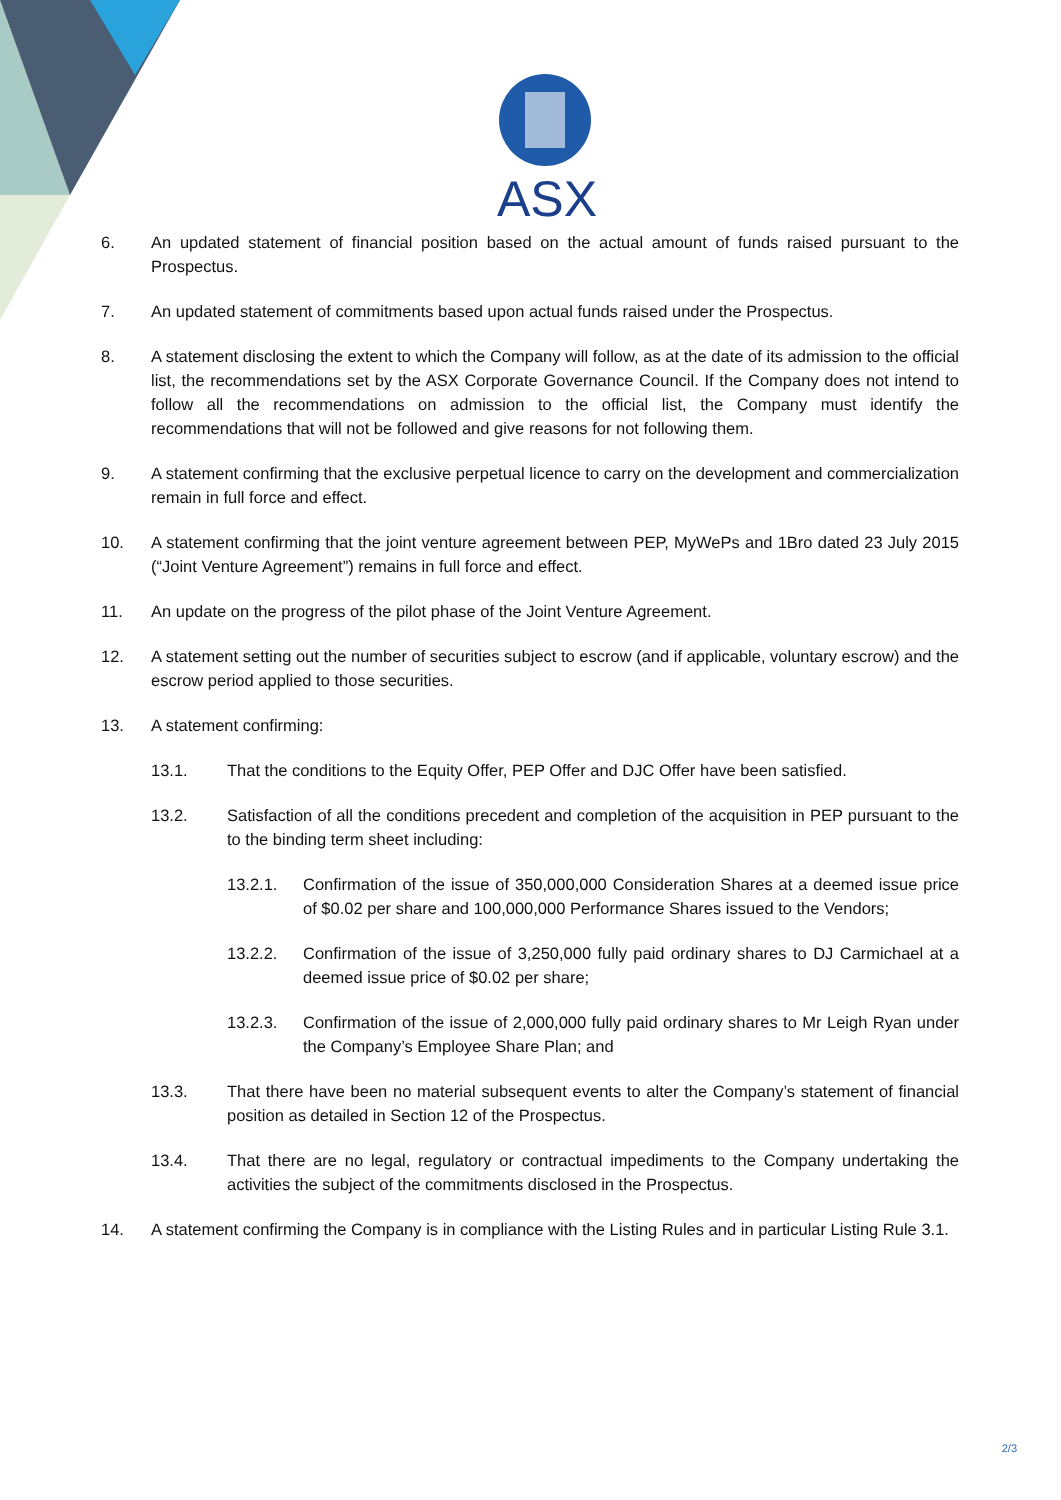ASX
6. An updated statement of financial position based on the actual amount of funds raised pursuant to the Prospectus.
7. An updated statement of commitments based upon actual funds raised under the Prospectus.
8. A statement disclosing the extent to which the Company will follow, as at the date of its admission to the official list, the recommendations set by the ASX Corporate Governance Council. If the Company does not intend to follow all the recommendations on admission to the official list, the Company must identify the recommendations that will not be followed and give reasons for not following them.
9. A statement confirming that the exclusive perpetual licence to carry on the development and commercialization remain in full force and effect.
10. A statement confirming that the joint venture agreement between PEP, MyWePs and 1Bro dated 23 July 2015 (“Joint Venture Agreement”) remains in full force and effect.
11. An update on the progress of the pilot phase of the Joint Venture Agreement.
12. A statement setting out the number of securities subject to escrow (and if applicable, voluntary escrow) and the escrow period applied to those securities.
13. A statement confirming:
13.1. That the conditions to the Equity Offer, PEP Offer and DJC Offer have been satisfied.
13.2. Satisfaction of all the conditions precedent and completion of the acquisition in PEP pursuant to the to the binding term sheet including:
13.2.1. Confirmation of the issue of 350,000,000 Consideration Shares at a deemed issue price of $0.02 per share and 100,000,000 Performance Shares issued to the Vendors;
13.2.2. Confirmation of the issue of 3,250,000 fully paid ordinary shares to DJ Carmichael at a deemed issue price of $0.02 per share;
13.2.3. Confirmation of the issue of 2,000,000 fully paid ordinary shares to Mr Leigh Ryan under the Company’s Employee Share Plan; and
13.3. That there have been no material subsequent events to alter the Company’s statement of financial position as detailed in Section 12 of the Prospectus.
13.4. That there are no legal, regulatory or contractual impediments to the Company undertaking the activities the subject of the commitments disclosed in the Prospectus.
14. A statement confirming the Company is in compliance with the Listing Rules and in particular Listing Rule 3.1.
2/3